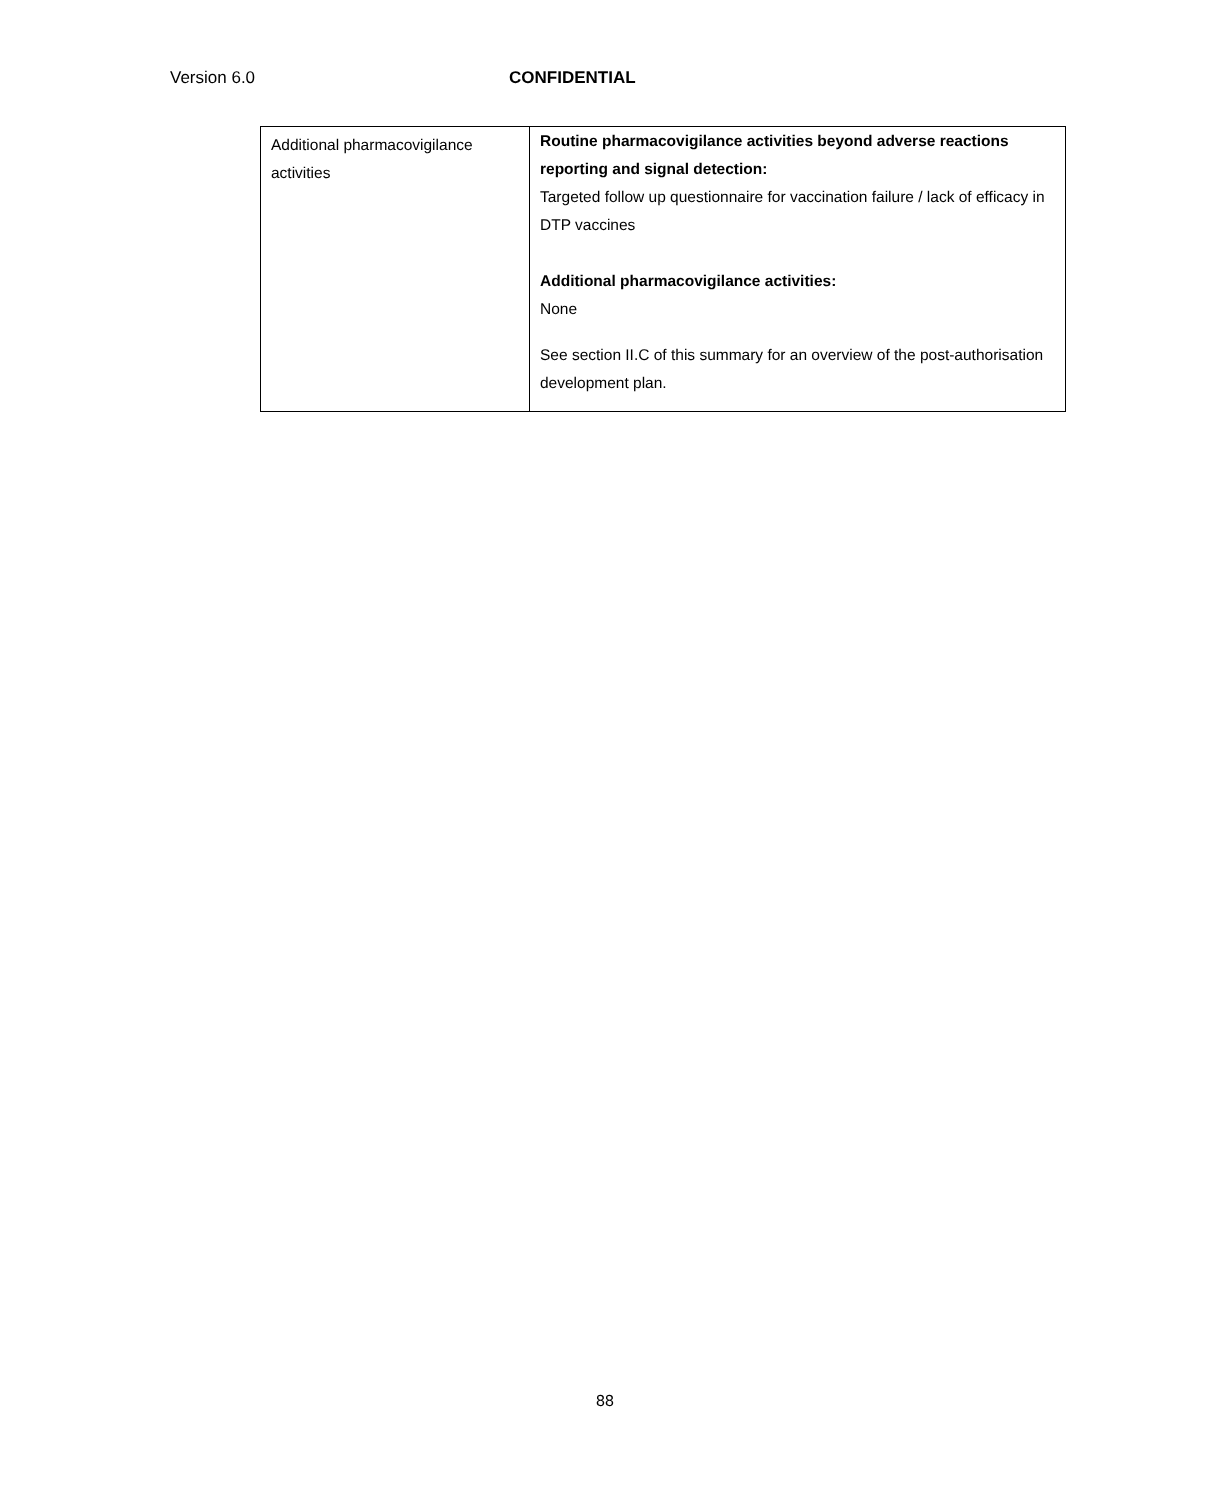Version 6.0 CONFIDENTIAL
| Additional pharmacovigilance activities | Routine pharmacovigilance activities beyond adverse reactions reporting and signal detection: Targeted follow up questionnaire for vaccination failure / lack of efficacy in DTP vaccines Additional pharmacovigilance activities: None See section II.C of this summary for an overview of the post-authorisation development plan. |
88